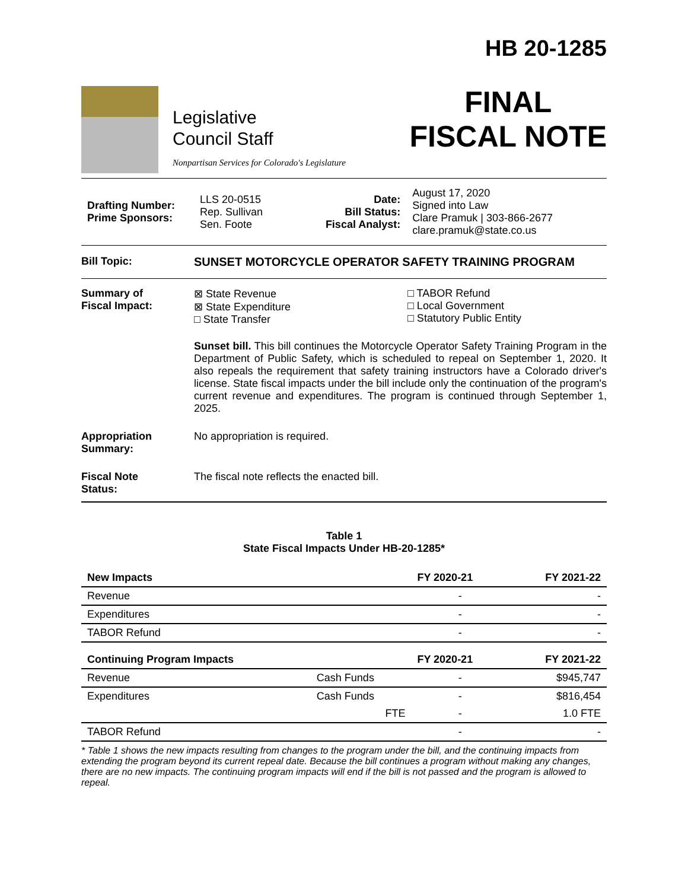Legislative
Council Staff
Nonpartisan Services for Colorado's Legislature
HB 20-1285
FINAL
FISCAL NOTE
| Drafting Number: Prime Sponsors: | LLS 20-0515 Rep. Sullivan Sen. Foote | Date: Bill Status: Fiscal Analyst: | August 17, 2020 Signed into Law Clare Pramuk / 303-866-2677 clare.pramuk@state.co.us |
Bill Topic: SUNSET MOTORCYCLE OPERATOR SAFETY TRAINING PROGRAM
Summary of
Fiscal Impact:
⊠ State Revenue
⊠ State Expenditure
□ State Transfer
□ TABOR Refund
□ Local Government
□ Statutory Public Entity
Sunset bill. This bill continues the Motorcycle Operator Safety Training Program in the Department of Public Safety, which is scheduled to repeal on September 1, 2020. It also repeals the requirement that safety training instructors have a Colorado driver's license. State fiscal impacts under the bill include only the continuation of the program's current revenue and expenditures. The program is continued through September 1, 2025.
Appropriation
Summary:
No appropriation is required.
Fiscal Note
Status:
The fiscal note reflects the enacted bill.
Table 1
State Fiscal Impacts Under HB-20-1285*
| New Impacts | | FY 2020-21 | FY 2021-22 |
| --- | --- | --- | --- |
| Revenue | | - | - |
| Expenditures | | - | - |
| TABOR Refund | | - | - |
| Continuing Program Impacts | | FY 2020-21 | FY 2021-22 |
| Revenue | Cash Funds | - | $945,747 |
| Expenditures | Cash Funds | - | $816,454 |
| | FTE | - | 1.0 FTE |
| TABOR Refund | | - | - |
* Table 1 shows the new impacts resulting from changes to the program under the bill, and the continuing impacts from extending the program beyond its current repeal date. Because the bill continues a program without making any changes, there are no new impacts. The continuing program impacts will end if the bill is not passed and the program is allowed to repeal.